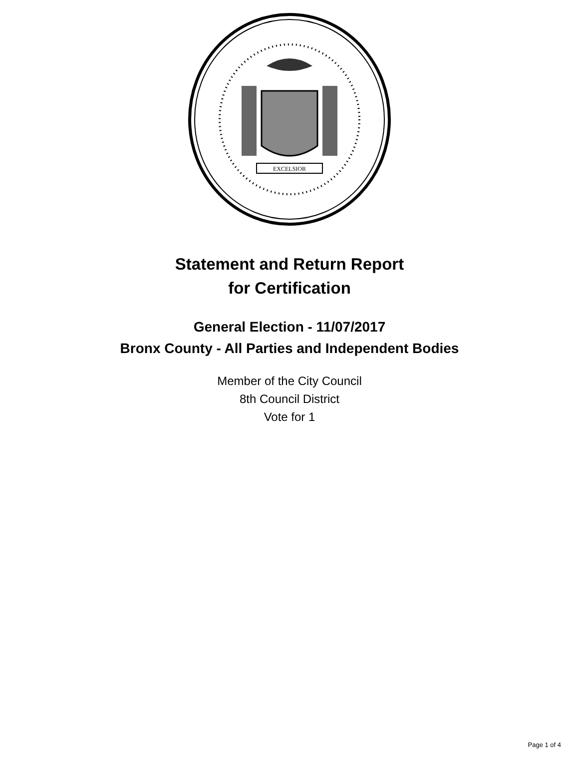EXCELSIOR
Statement and Return Report
for Certification
General Election - 11/07/2017
Bronx County - All Parties and Independent Bodies
Member of the City Council
8th Council District
Vote for 1
Page 1 of 4